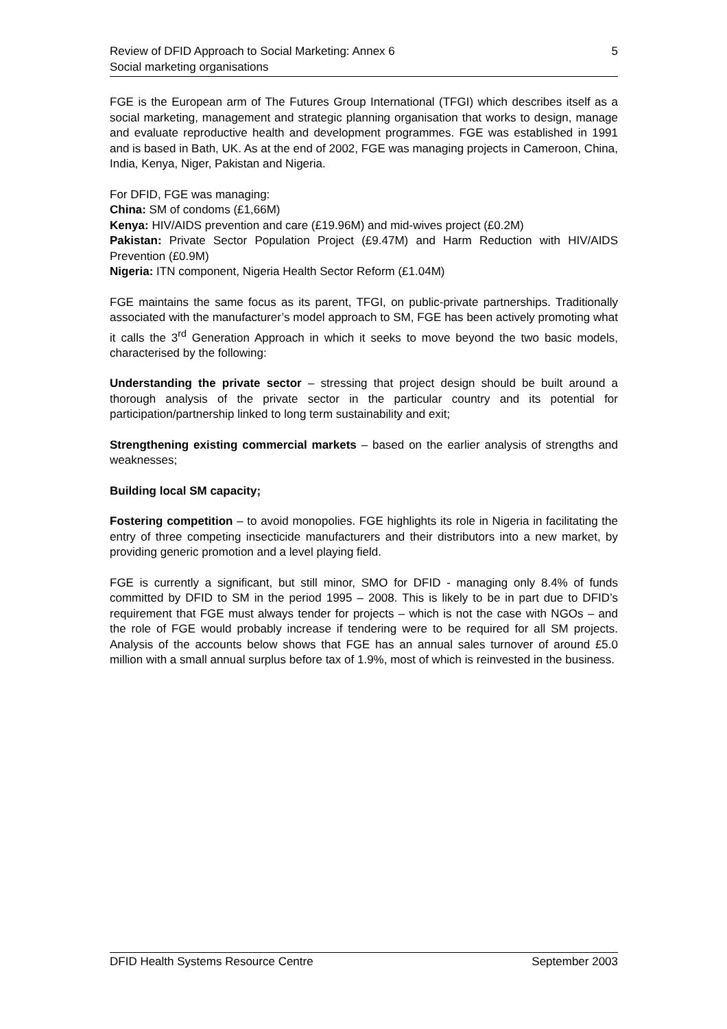5 Review of DFID Approach to Social Marketing: Annex 6
Social marketing organisations
FGE is the European arm of The Futures Group International (TFGI) which describes itself as a social marketing, management and strategic planning organisation that works to design, manage and evaluate reproductive health and development programmes. FGE was established in 1991 and is based in Bath, UK. As at the end of 2002, FGE was managing projects in Cameroon, China, India, Kenya, Niger, Pakistan and Nigeria.
For DFID, FGE was managing:
China: SM of condoms (£1,66M)
Kenya: HIV/AIDS prevention and care (£19.96M) and mid-wives project (£0.2M)
Pakistan: Private Sector Population Project (£9.47M) and Harm Reduction with HIV/AIDS Prevention (£0.9M)
Nigeria: ITN component, Nigeria Health Sector Reform (£1.04M)
FGE maintains the same focus as its parent, TFGI, on public-private partnerships. Traditionally associated with the manufacturer’s model approach to SM, FGE has been actively promoting what it calls the 3<sup>rd</sup> Generation Approach in which it seeks to move beyond the two basic models, characterised by the following:
Understanding the private sector – stressing that project design should be built around a thorough analysis of the private sector in the particular country and its potential for participation/partnership linked to long term sustainability and exit;
Strengthening existing commercial markets – based on the earlier analysis of strengths and weaknesses;
Building local SM capacity;
Fostering competition – to avoid monopolies. FGE highlights its role in Nigeria in facilitating the entry of three competing insecticide manufacturers and their distributors into a new market, by providing generic promotion and a level playing field.
FGE is currently a significant, but still minor, SMO for DFID - managing only 8.4% of funds committed by DFID to SM in the period 1995 – 2008. This is likely to be in part due to DFID’s requirement that FGE must always tender for projects – which is not the case with NGOs – and the role of FGE would probably increase if tendering were to be required for all SM projects. Analysis of the accounts below shows that FGE has an annual sales turnover of around £5.0 million with a small annual surplus before tax of 1.9%, most of which is reinvested in the business.
DFID Health Systems Resource Centre September 2003